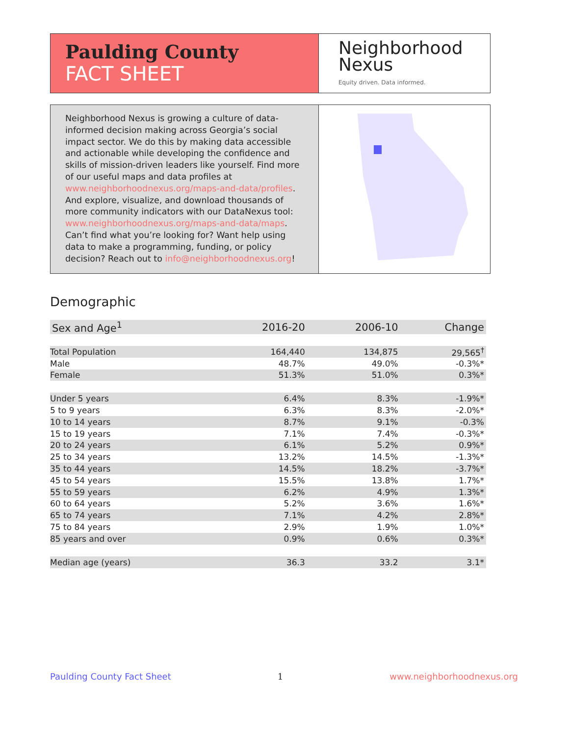Paulding County
FACT SHEET
Neighborhood
Nexus
Equity driven. Data informed.
Neighborhood Nexus is growing a culture of data-informed decision making across Georgia’s social impact sector. We do this by making data accessible and actionable while developing the confidence and skills of mission-driven leaders like yourself. Find more of our useful maps and data profiles at www.neighborhoodnexus.org/maps-and-data/profiles. And explore, visualize, and download thousands of more community indicators with our DataNexus tool: www.neighborhoodnexus.org/maps-and-data/maps. Can’t find what you’re looking for? Want help using data to make a programming, funding, or policy decision? Reach out to info@neighborhoodnexus.org!
Demographic
| Sex and Age<sup>1</sup> | 2016-20 | 2006-10 | Change |
| --- | --- | --- | --- |
| Total Population | 164,440 | 134,875 | 29,565<sup>†</sup> |
| Male | 48.7% | 49.0% | -0.3%* |
| Female | 51.3% | 51.0% | 0.3%* |
| Under 5 years | 6.4% | 8.3% | -1.9%* |
| 5 to 9 years | 6.3% | 8.3% | -2.0%* |
| 10 to 14 years | 8.7% | 9.1% | -0.3% |
| 15 to 19 years | 7.1% | 7.4% | -0.3%* |
| 20 to 24 years | 6.1% | 5.2% | 0.9%* |
| 25 to 34 years | 13.2% | 14.5% | -1.3%* |
| 35 to 44 years | 14.5% | 18.2% | -3.7%* |
| 45 to 54 years | 15.5% | 13.8% | 1.7%* |
| 55 to 59 years | 6.2% | 4.9% | 1.3%* |
| 60 to 64 years | 5.2% | 3.6% | 1.6%* |
| 65 to 74 years | 7.1% | 4.2% | 2.8%* |
| 75 to 84 years | 2.9% | 1.9% | 1.0%* |
| 85 years and over | 0.9% | 0.6% | 0.3%* |
| Median age (years) | 36.3 | 33.2 | 3.1* |
Paulding County Fact Sheet 1 www.neighborhoodnexus.org